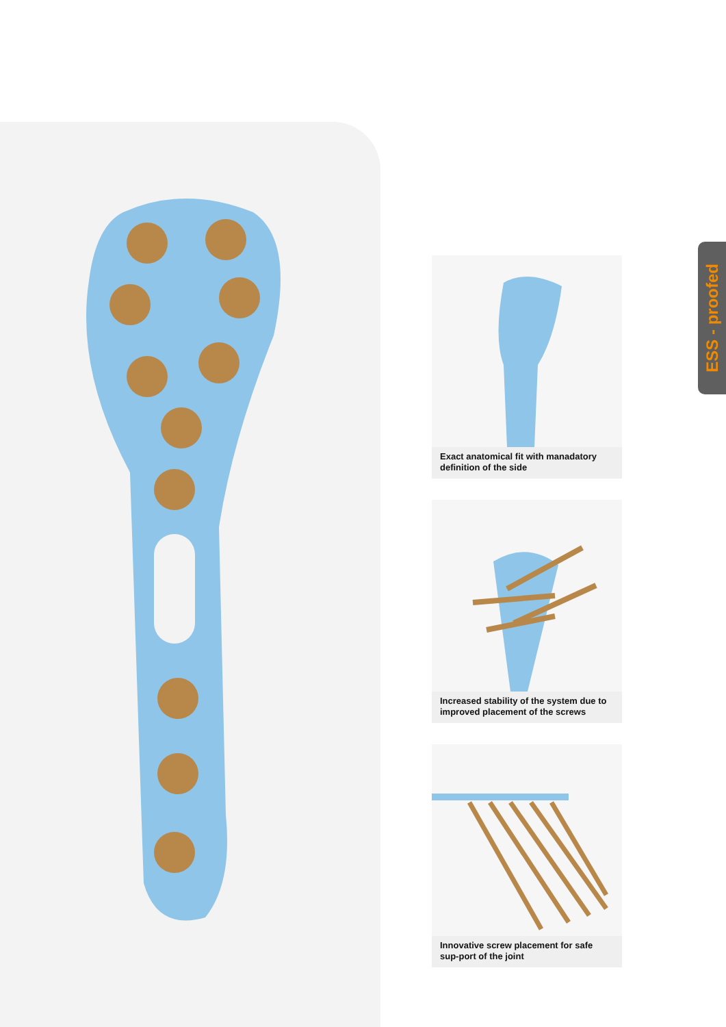Exact anatomical fit with manadatory definition of the side
Increased stability of the system due to improved placement of the screws
Innovative screw placement for safe sup-port of the joint
ESS - proofed